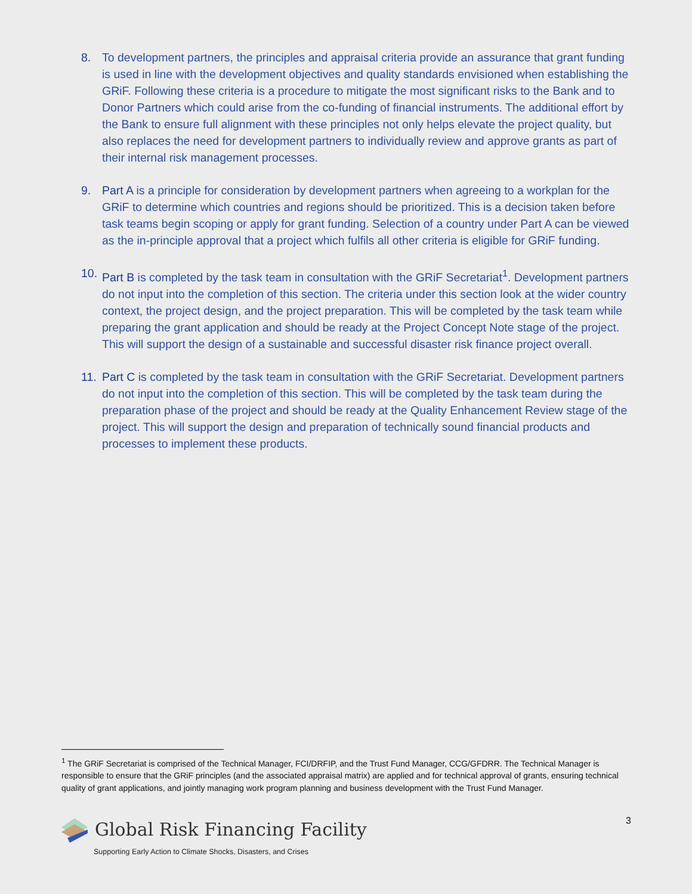8. To development partners, the principles and appraisal criteria provide an assurance that grant funding is used in line with the development objectives and quality standards envisioned when establishing the GRiF. Following these criteria is a procedure to mitigate the most significant risks to the Bank and to Donor Partners which could arise from the co-funding of financial instruments. The additional effort by the Bank to ensure full alignment with these principles not only helps elevate the project quality, but also replaces the need for development partners to individually review and approve grants as part of their internal risk management processes.
9. Part A is a principle for consideration by development partners when agreeing to a workplan for the GRiF to determine which countries and regions should be prioritized. This is a decision taken before task teams begin scoping or apply for grant funding. Selection of a country under Part A can be viewed as the in-principle approval that a project which fulfils all other criteria is eligible for GRiF funding.
10. Part B is completed by the task team in consultation with the GRiF Secretariat<sup>1</sup>. Development partners do not input into the completion of this section. The criteria under this section look at the wider country context, the project design, and the project preparation. This will be completed by the task team while preparing the grant application and should be ready at the Project Concept Note stage of the project. This will support the design of a sustainable and successful disaster risk finance project overall.
11. Part C is completed by the task team in consultation with the GRiF Secretariat. Development partners do not input into the completion of this section. This will be completed by the task team during the preparation phase of the project and should be ready at the Quality Enhancement Review stage of the project. This will support the design and preparation of technically sound financial products and processes to implement these products.
<sup>1</sup> The GRiF Secretariat is comprised of the Technical Manager, FCI/DRFIP, and the Trust Fund Manager, CCG/GFDRR. The Technical Manager is responsible to ensure that the GRiF principles (and the associated appraisal matrix) are applied and for technical approval of grants, ensuring technical quality of grant applications, and jointly managing work program planning and business development with the Trust Fund Manager.
Global Risk Financing Facility
Supporting Early Action to Climate Shocks, Disasters, and Crises
3